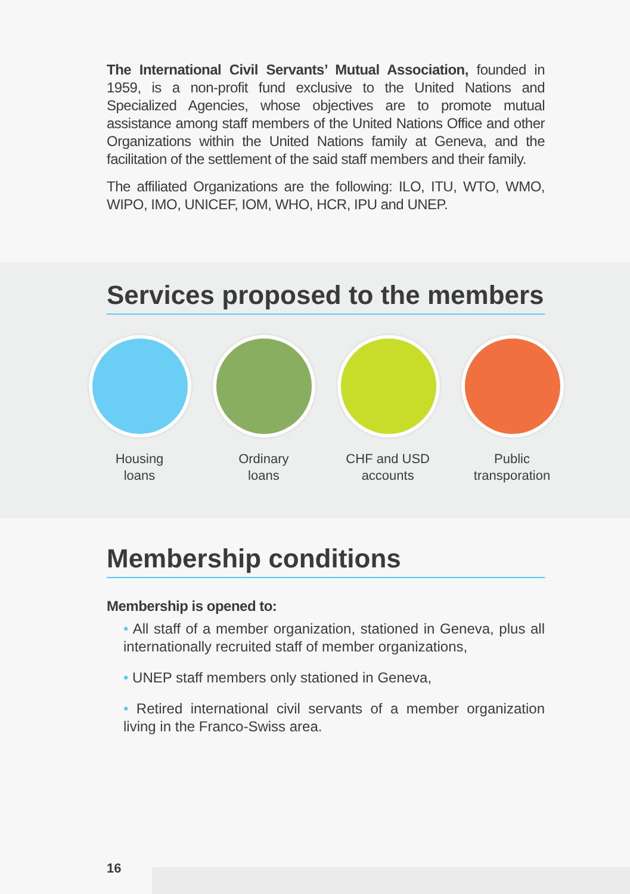The International Civil Servants’ Mutual Association, founded in 1959, is a non-profit fund exclusive to the United Nations and Specialized Agencies, whose objectives are to promote mutual assistance among staff members of the United Nations Office and other Organizations within the United Nations family at Geneva, and the facilitation of the settlement of the said staff members and their family.
The affiliated Organizations are the following: ILO, ITU, WTO, WMO, WIPO, IMO, UNICEF, IOM, WHO, HCR, IPU and UNEP.
Services proposed to the members
Housing
loans
Ordinary
loans
CHF and USD
accounts
Public
transporation
Membership conditions
Membership is opened to:
• All staff of a member organization, stationed in Geneva, plus all internationally recruited staff of member organizations,
• UNEP staff members only stationed in Geneva,
• Retired international civil servants of a member organization living in the Franco-Swiss area.
16